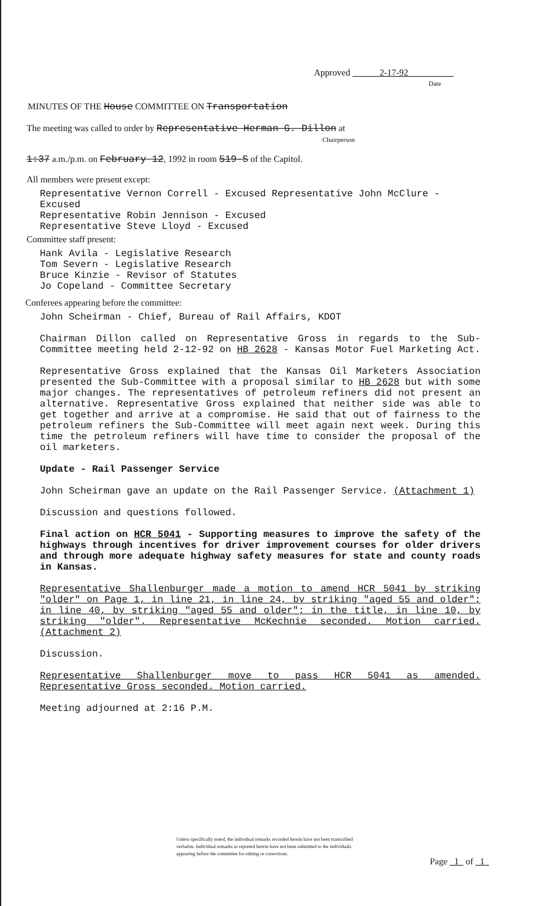Approved 2-17-92
Date
MINUTES OF THE House COMMITTEE ON Transportation
The meeting was called to order by Representative Herman G. Dillon at
Chairperson
1:37 a.m./p.m. on February 12, 1992 in room 519-S of the Capitol.
All members were present except:
Representative Vernon Correll - Excused Representative John McClure - Excused
Representative Robin Jennison - Excused
Representative Steve Lloyd - Excused
Committee staff present:
Hank Avila - Legislative Research
Tom Severn - Legislative Research
Bruce Kinzie - Revisor of Statutes
Jo Copeland - Committee Secretary
Conferees appearing before the committee:
John Scheirman - Chief, Bureau of Rail Affairs, KDOT
Chairman Dillon called on Representative Gross in regards to the Sub-Committee meeting held 2-12-92 on HB 2628 - Kansas Motor Fuel Marketing Act.
Representative Gross explained that the Kansas Oil Marketers Association presented the Sub-Committee with a proposal similar to HB 2628 but with some major changes. The representatives of petroleum refiners did not present an alternative. Representative Gross explained that neither side was able to get together and arrive at a compromise. He said that out of fairness to the petroleum refiners the Sub-Committee will meet again next week. During this time the petroleum refiners will have time to consider the proposal of the oil marketers.
Update - Rail Passenger Service
John Scheirman gave an update on the Rail Passenger Service. (Attachment 1)
Discussion and questions followed.
Final action on HCR 5041 - Supporting measures to improve the safety of the highways through incentives for driver improvement courses for older drivers and through more adequate highway safety measures for state and county roads in Kansas.
Representative Shallenburger made a motion to amend HCR 5041 by striking "older" on Page 1, in line 21, in line 24, by striking "aged 55 and older"; in line 40, by striking "aged 55 and older"; in the title, in line 10, by striking "older". Representative McKechnie seconded. Motion carried. (Attachment 2)
Discussion.
Representative Shallenburger move to pass HCR 5041 as amended. Representative Gross seconded. Motion carried.
Meeting adjourned at 2:16 P.M.
Unless specifically noted, the individual remarks recorded herein have not been transcribed verbatim. Individual remarks as reported herein have not been submitted to the individuals appearing before the committee for editing or corrections.
Page 1 of 1